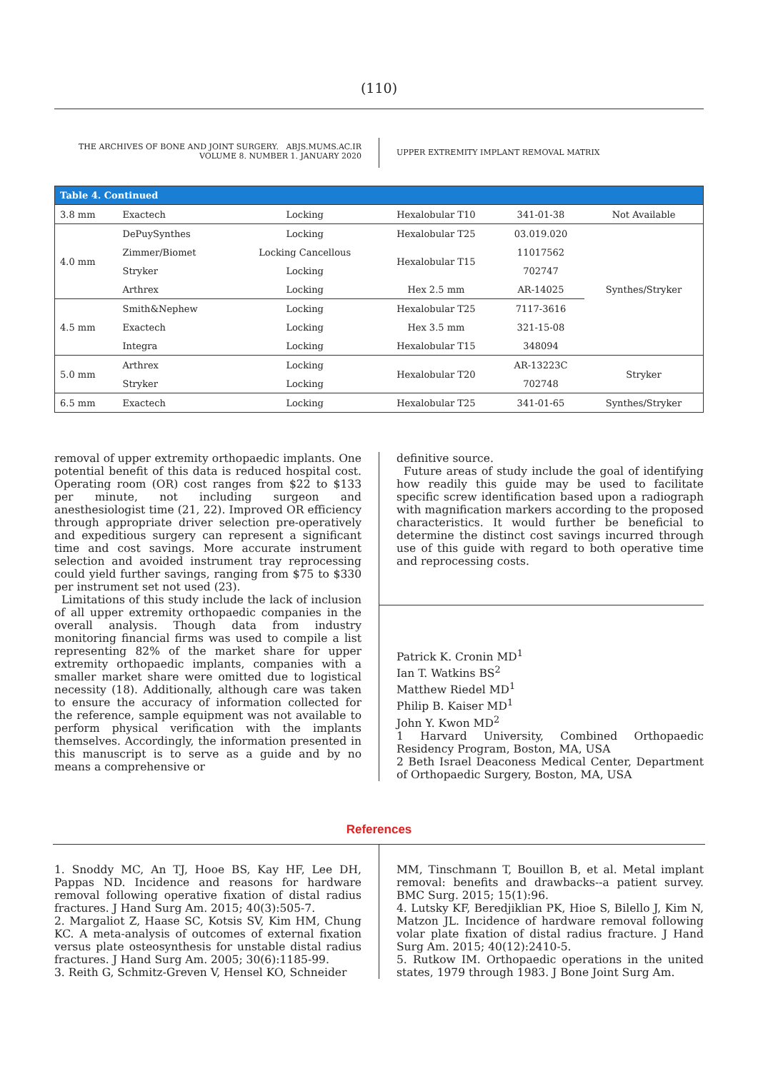(110)
THE ARCHIVES OF BONE AND JOINT SURGERY. ABJS.MUMS.AC.IR
VOLUME 8. NUMBER 1. JANUARY 2020
UPPER EXTREMITY IMPLANT REMOVAL MATRIX
| Table 4. Continued | | | | | |
| --- | --- | --- | --- | --- | --- |
| 3.8 mm | Exactech | Locking | Hexalobular T10 | 341-01-38 | Not Available |
| 4.0 mm | DePuySynthes | Locking | Hexalobular T25 | 03.019.020 | Synthes/Stryker |
| | Zimmer/Biomet | Locking Cancellous | Hexalobular T15 | 11017562 | |
| | Stryker | Locking | | 702747 | |
| | Arthrex | Locking | Hex 2.5 mm | AR-14025 | |
| 4.5 mm | Smith&Nephew | Locking | Hexalobular T25 | 7117-3616 | |
| | Exactech | Locking | Hex 3.5 mm | 321-15-08 | |
| | Integra | Locking | Hexalobular T15 | 348094 | |
| 5.0 mm | Arthrex | Locking | Hexalobular T20 | AR-13223C | Stryker |
| | Stryker | Locking | | 702748 | |
| 6.5 mm | Exactech | Locking | Hexalobular T25 | 341-01-65 | Synthes/Stryker |
removal of upper extremity orthopaedic implants. One potential benefit of this data is reduced hospital cost. Operating room (OR) cost ranges from $22 to $133 per minute, not including surgeon and anesthesiologist time (21, 22). Improved OR efficiency through appropriate driver selection pre-operatively and expeditious surgery can represent a significant time and cost savings. More accurate instrument selection and avoided instrument tray reprocessing could yield further savings, ranging from $75 to $330 per instrument set not used (23).
Limitations of this study include the lack of inclusion of all upper extremity orthopaedic companies in the overall analysis. Though data from industry monitoring financial firms was used to compile a list representing 82% of the market share for upper extremity orthopaedic implants, companies with a smaller market share were omitted due to logistical necessity (18). Additionally, although care was taken to ensure the accuracy of information collected for the reference, sample equipment was not available to perform physical verification with the implants themselves. Accordingly, the information presented in this manuscript is to serve as a guide and by no means a comprehensive or
definitive source.
Future areas of study include the goal of identifying how readily this guide may be used to facilitate specific screw identification based upon a radiograph with magnification markers according to the proposed characteristics. It would further be beneficial to determine the distinct cost savings incurred through use of this guide with regard to both operative time and reprocessing costs.
Patrick K. Cronin MD<sup>1</sup>
Ian T. Watkins BS<sup>2</sup>
Matthew Riedel MD<sup>1</sup>
Philip B. Kaiser MD<sup>1</sup>
John Y. Kwon MD<sup>2</sup>
1 Harvard University, Combined Orthopaedic Residency Program, Boston, MA, USA
2 Beth Israel Deaconess Medical Center, Department of Orthopaedic Surgery, Boston, MA, USA
References
1. Snoddy MC, An TJ, Hooe BS, Kay HF, Lee DH, Pappas ND. Incidence and reasons for hardware removal following operative fixation of distal radius fractures. J Hand Surg Am. 2015; 40(3):505-7.
2. Margaliot Z, Haase SC, Kotsis SV, Kim HM, Chung KC. A meta-analysis of outcomes of external fixation versus plate osteosynthesis for unstable distal radius fractures. J Hand Surg Am. 2005; 30(6):1185-99.
3. Reith G, Schmitz-Greven V, Hensel KO, Schneider
MM, Tinschmann T, Bouillon B, et al. Metal implant removal: benefits and drawbacks--a patient survey. BMC Surg. 2015; 15(1):96.
4. Lutsky KF, Beredjiklian PK, Hioe S, Bilello J, Kim N, Matzon JL. Incidence of hardware removal following volar plate fixation of distal radius fracture. J Hand Surg Am. 2015; 40(12):2410-5.
5. Rutkow IM. Orthopaedic operations in the united states, 1979 through 1983. J Bone Joint Surg Am.